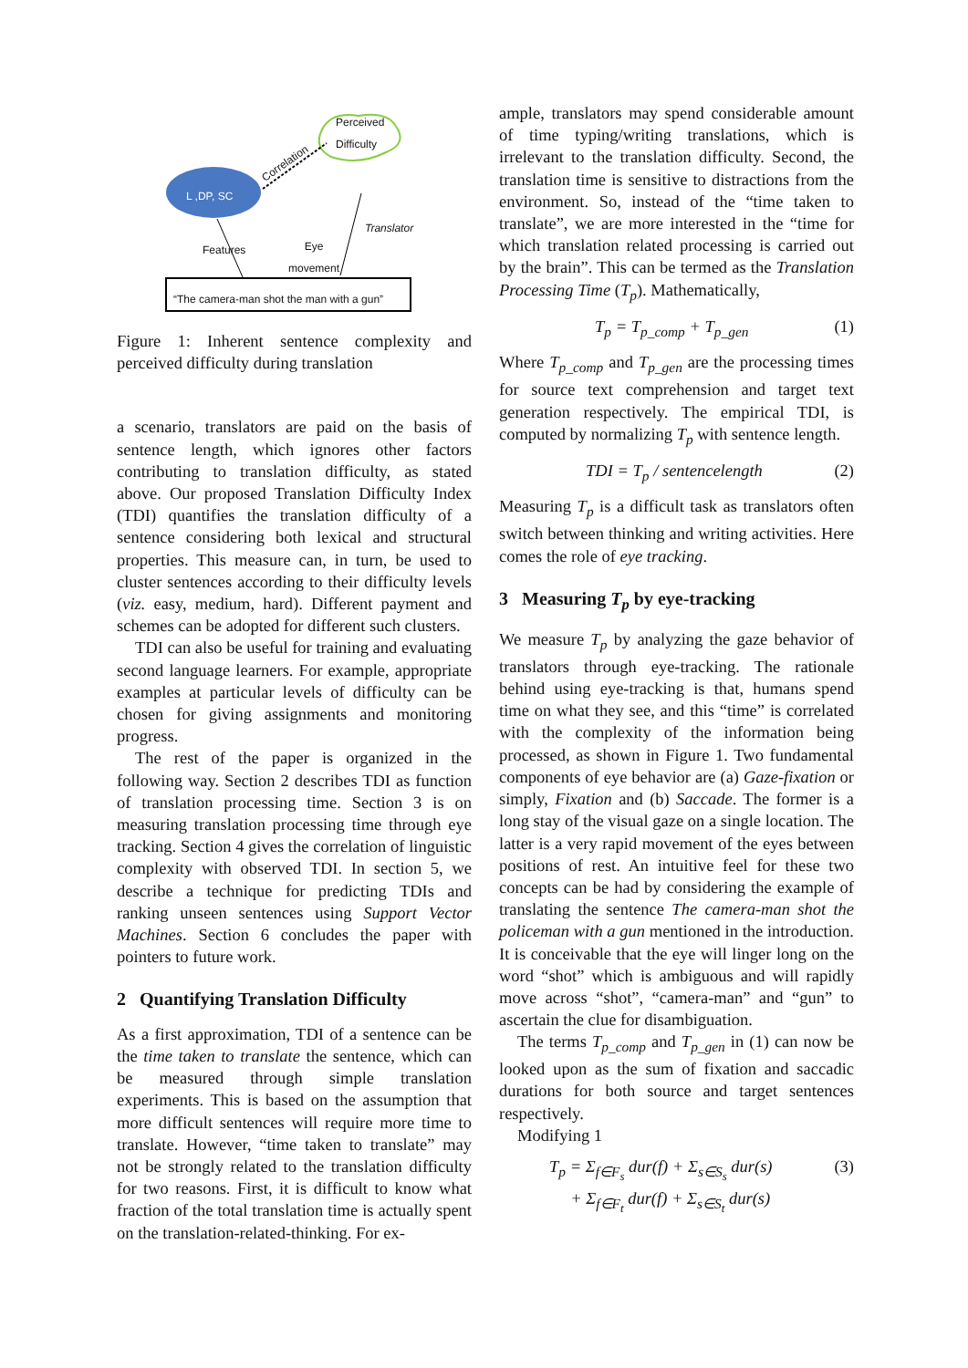Perceived
Difficulty
L ,DP, SC
Correlation
Translator
Features
Eye
movement
“The camera-man shot the man with a gun”
Figure 1: Inherent sentence complexity and perceived difficulty during translation
a scenario, translators are paid on the basis of sentence length, which ignores other factors contributing to translation difficulty, as stated above. Our proposed Translation Difficulty Index (TDI) quantifies the translation difficulty of a sentence considering both lexical and structural properties. This measure can, in turn, be used to cluster sentences according to their difficulty levels (viz. easy, medium, hard). Different payment and schemes can be adopted for different such clusters.
TDI can also be useful for training and evaluating second language learners. For example, appropriate examples at particular levels of difficulty can be chosen for giving assignments and monitoring progress.
The rest of the paper is organized in the following way. Section 2 describes TDI as function of translation processing time. Section 3 is on measuring translation processing time through eye tracking. Section 4 gives the correlation of linguistic complexity with observed TDI. In section 5, we describe a technique for predicting TDIs and ranking unseen sentences using Support Vector Machines. Section 6 concludes the paper with pointers to future work.
2 Quantifying Translation Difficulty
As a first approximation, TDI of a sentence can be the time taken to translate the sentence, which can be measured through simple translation experiments. This is based on the assumption that more difficult sentences will require more time to translate. However, “time taken to translate” may not be strongly related to the translation difficulty for two reasons. First, it is difficult to know what fraction of the total translation time is actually spent on the translation-related-thinking. For ex-
ample, translators may spend considerable amount of time typing/writing translations, which is irrelevant to the translation difficulty. Second, the translation time is sensitive to distractions from the environment. So, instead of the “time taken to translate”, we are more interested in the “time for which translation related processing is carried out by the brain”. This can be termed as the Translation Processing Time (T<sub>p</sub>). Mathematically,
T<sub>p</sub> = T<sub>p_comp</sub> + T<sub>p_gen</sub> (1)
Where T<sub>p_comp</sub> and T<sub>p_gen</sub> are the processing times for source text comprehension and target text generation respectively. The empirical TDI, is computed by normalizing T<sub>p</sub> with sentence length.
TDI = T<sub>p</sub> / sentencelength (2)
Measuring T<sub>p</sub> is a difficult task as translators often switch between thinking and writing activities. Here comes the role of eye tracking.
3 Measuring T<sub>p</sub> by eye-tracking
We measure T<sub>p</sub> by analyzing the gaze behavior of translators through eye-tracking. The rationale behind using eye-tracking is that, humans spend time on what they see, and this “time” is correlated with the complexity of the information being processed, as shown in Figure 1. Two fundamental components of eye behavior are (a) Gaze-fixation or simply, Fixation and (b) Saccade. The former is a long stay of the visual gaze on a single location. The latter is a very rapid movement of the eyes between positions of rest. An intuitive feel for these two concepts can be had by considering the example of translating the sentence The camera-man shot the policeman with a gun mentioned in the introduction. It is conceivable that the eye will linger long on the word “shot” which is ambiguous and will rapidly move across “shot”, “camera-man” and “gun” to ascertain the clue for disambiguation.
The terms T<sub>p_comp</sub> and T<sub>p_gen</sub> in (1) can now be looked upon as the sum of fixation and saccadic durations for both source and target sentences respectively.
Modifying 1
T<sub>p</sub> = Σ<sub>f∈F<sub>s</sub></sub> dur(f) + Σ<sub>s∈S<sub>s</sub></sub> dur(s)
+ Σ<sub>f∈F<sub>t</sub></sub> dur(f) + Σ<sub>s∈S<sub>t</sub></sub> dur(s) (3)